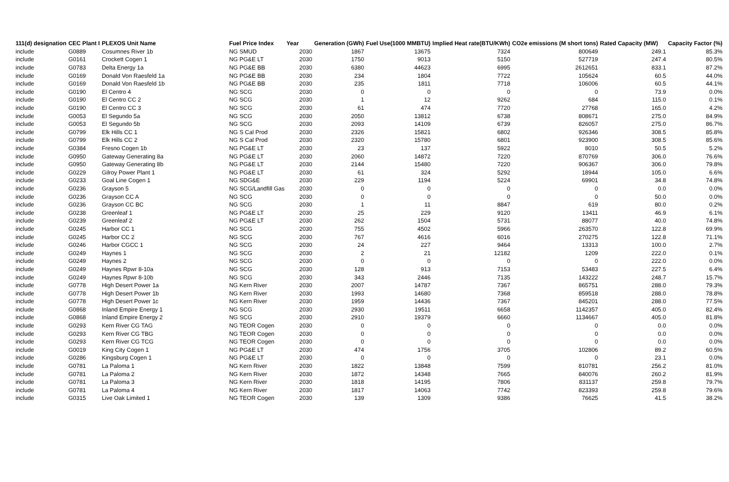| 111(d) designation | CEC Plant I | PLEXOS Unit Name | Fuel Price Index | Year | Generation (GWh) | Fuel Use(1000 MMBTU) | Implied Heat rate(BTU/KWh) | CO2e emissions (M short tons) | Rated Capacity (MW) | Capacity Factor (%) |
| --- | --- | --- | --- | --- | --- | --- | --- | --- | --- | --- |
| include | G0889 | Cosumnes River 1b | NG SMUD | 2030 | 1867 | 13675 | 7324 | 800649 | 249.1 | 85.3% |
| include | G0161 | Crockett Cogen 1 | NG PG&E LT | 2030 | 1750 | 9013 | 5150 | 527719 | 247.4 | 80.5% |
| include | G0783 | Delta Energy 1a | NG PG&E BB | 2030 | 6380 | 44623 | 6995 | 2612651 | 833.1 | 87.2% |
| include | G0169 | Donald Von Raesfeld 1a | NG PG&E BB | 2030 | 234 | 1804 | 7722 | 105624 | 60.5 | 44.0% |
| include | G0169 | Donald Von Raesfeld 1b | NG PG&E BB | 2030 | 235 | 1811 | 7718 | 106006 | 60.5 | 44.1% |
| include | G0190 | El Centro 4 | NG SCG | 2030 | 0 | 0 | 0 | 0 | 73.9 | 0.0% |
| include | G0190 | El Centro CC 2 | NG SCG | 2030 | 1 | 12 | 9262 | 684 | 115.0 | 0.1% |
| include | G0190 | El Centro CC 3 | NG SCG | 2030 | 61 | 474 | 7720 | 27768 | 165.0 | 4.2% |
| include | G0053 | El Segundo 5a | NG SCG | 2030 | 2050 | 13812 | 6738 | 808671 | 275.0 | 84.9% |
| include | G0053 | El Segundo 5b | NG SCG | 2030 | 2093 | 14109 | 6739 | 826057 | 275.0 | 86.7% |
| include | G0799 | Elk Hills CC 1 | NG S Cal Prod | 2030 | 2326 | 15821 | 6802 | 926346 | 308.5 | 85.8% |
| include | G0799 | Elk Hills CC 2 | NG S Cal Prod | 2030 | 2320 | 15780 | 6801 | 923900 | 308.5 | 85.6% |
| include | G0384 | Fresno Cogen 1b | NG PG&E LT | 2030 | 23 | 137 | 5922 | 8010 | 50.5 | 5.2% |
| include | G0950 | Gateway Generating 8a | NG PG&E LT | 2030 | 2060 | 14872 | 7220 | 870769 | 306.0 | 76.6% |
| include | G0950 | Gateway Generating 8b | NG PG&E LT | 2030 | 2144 | 15480 | 7220 | 906367 | 306.0 | 79.8% |
| include | G0229 | Gilroy Power Plant 1 | NG PG&E LT | 2030 | 61 | 324 | 5292 | 18944 | 105.0 | 6.6% |
| include | G0233 | Goal Line Cogen 1 | NG SDG&E | 2030 | 229 | 1194 | 5224 | 69901 | 34.8 | 74.8% |
| include | G0236 | Grayson 5 | NG SCG/Landfill Gas | 2030 | 0 | 0 | 0 | 0 | 0.0 | 0.0% |
| include | G0236 | Grayson CC A | NG SCG | 2030 | 0 | 0 | 0 | 0 | 50.0 | 0.0% |
| include | G0236 | Grayson CC BC | NG SCG | 2030 | 1 | 11 | 8847 | 619 | 80.0 | 0.2% |
| include | G0238 | Greenleaf 1 | NG PG&E LT | 2030 | 25 | 229 | 9120 | 13411 | 46.9 | 6.1% |
| include | G0239 | Greenleaf 2 | NG PG&E LT | 2030 | 262 | 1504 | 5731 | 88077 | 40.0 | 74.8% |
| include | G0245 | Harbor CC 1 | NG SCG | 2030 | 755 | 4502 | 5966 | 263570 | 122.8 | 69.9% |
| include | G0245 | Harbor CC 2 | NG SCG | 2030 | 767 | 4616 | 6016 | 270275 | 122.8 | 71.1% |
| include | G0246 | Harbor CGCC 1 | NG SCG | 2030 | 24 | 227 | 9464 | 13313 | 100.0 | 2.7% |
| include | G0249 | Haynes 1 | NG SCG | 2030 | 2 | 21 | 12182 | 1209 | 222.0 | 0.1% |
| include | G0249 | Haynes 2 | NG SCG | 2030 | 0 | 0 | 0 | 0 | 222.0 | 0.0% |
| include | G0249 | Haynes Rpwr 8-10a | NG SCG | 2030 | 128 | 913 | 7153 | 53483 | 227.5 | 6.4% |
| include | G0249 | Haynes Rpwr 8-10b | NG SCG | 2030 | 343 | 2446 | 7135 | 143222 | 248.7 | 15.7% |
| include | G0778 | High Desert Power 1a | NG Kern River | 2030 | 2007 | 14787 | 7367 | 865751 | 288.0 | 79.3% |
| include | G0778 | High Desert Power 1b | NG Kern River | 2030 | 1993 | 14680 | 7368 | 859518 | 288.0 | 78.8% |
| include | G0778 | High Desert Power 1c | NG Kern River | 2030 | 1959 | 14436 | 7367 | 845201 | 288.0 | 77.5% |
| include | G0868 | Inland Empire Energy 1 | NG SCG | 2030 | 2930 | 19511 | 6658 | 1142357 | 405.0 | 82.4% |
| include | G0868 | Inland Empire Energy 2 | NG SCG | 2030 | 2910 | 19379 | 6660 | 1134667 | 405.0 | 81.8% |
| include | G0293 | Kern River CG TAG | NG TEOR Cogen | 2030 | 0 | 0 | 0 | 0 | 0.0 | 0.0% |
| include | G0293 | Kern River CG TBG | NG TEOR Cogen | 2030 | 0 | 0 | 0 | 0 | 0.0 | 0.0% |
| include | G0293 | Kern River CG TCG | NG TEOR Cogen | 2030 | 0 | 0 | 0 | 0 | 0.0 | 0.0% |
| include | G0019 | King City Cogen 1 | NG PG&E LT | 2030 | 474 | 1756 | 3705 | 102806 | 89.2 | 60.5% |
| include | G0286 | Kingsburg Cogen 1 | NG PG&E LT | 2030 | 0 | 0 | 0 | 0 | 23.1 | 0.0% |
| include | G0781 | La Paloma 1 | NG Kern River | 2030 | 1822 | 13848 | 7599 | 810781 | 256.2 | 81.0% |
| include | G0781 | La Paloma 2 | NG Kern River | 2030 | 1872 | 14348 | 7665 | 840076 | 260.2 | 81.9% |
| include | G0781 | La Paloma 3 | NG Kern River | 2030 | 1818 | 14195 | 7806 | 831137 | 259.8 | 79.7% |
| include | G0781 | La Paloma 4 | NG Kern River | 2030 | 1817 | 14063 | 7742 | 823393 | 259.8 | 79.6% |
| include | G0315 | Live Oak Limited 1 | NG TEOR Cogen | 2030 | 139 | 1309 | 9386 | 76625 | 41.5 | 38.2% |